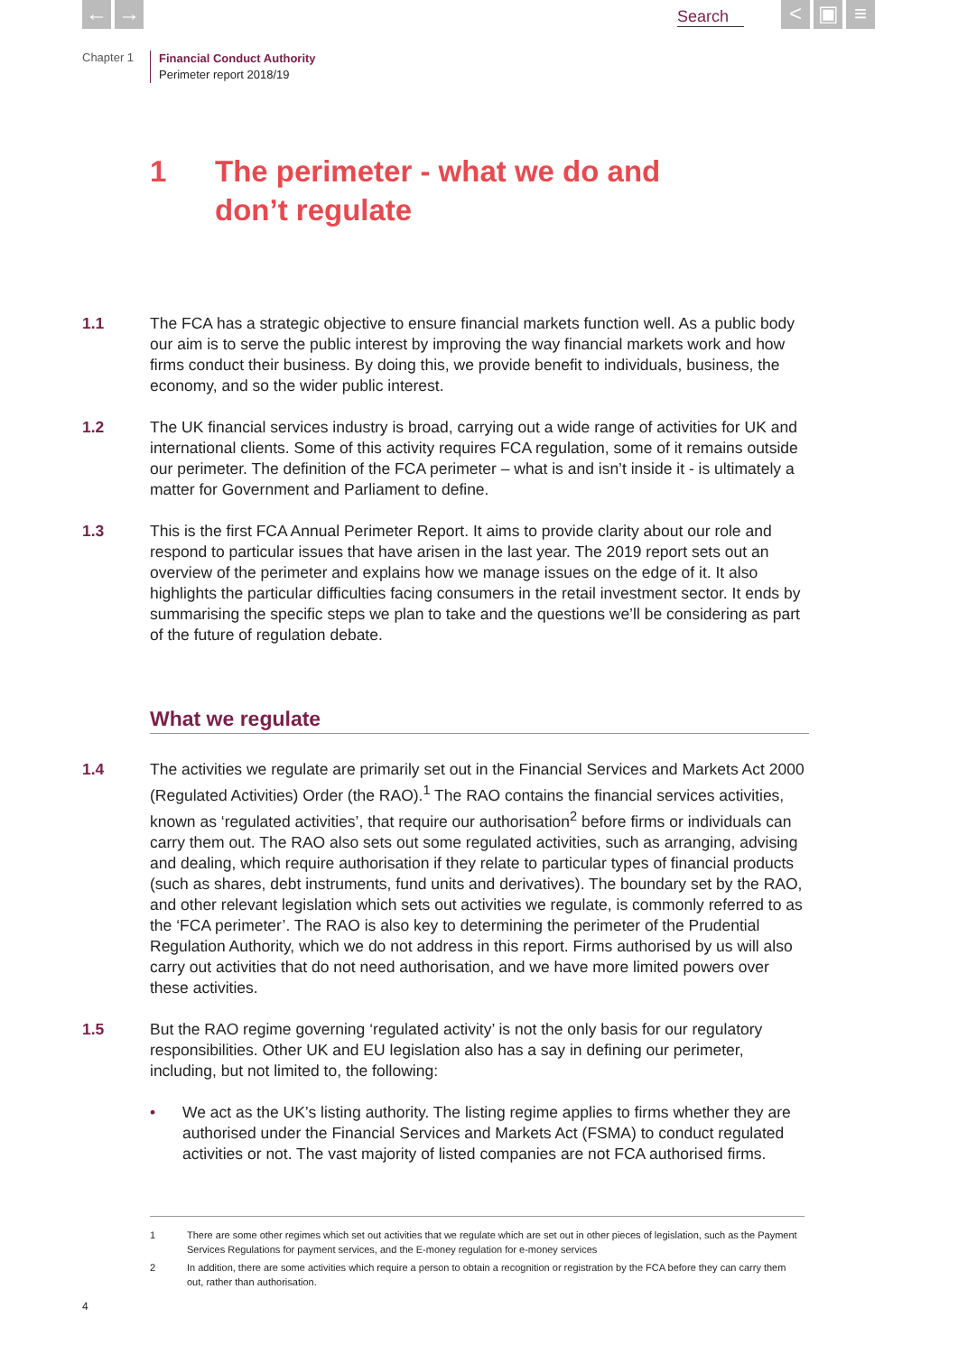← → Search
< ▣ ≡
Chapter 1
Financial Conduct Authority
Perimeter report 2018/19
1 The perimeter - what we do and
don’t regulate
1.1 The FCA has a strategic objective to ensure financial markets function well. As a public body our aim is to serve the public interest by improving the way financial markets work and how firms conduct their business. By doing this, we provide benefit to individuals, business, the economy, and so the wider public interest.
1.2 The UK financial services industry is broad, carrying out a wide range of activities for UK and international clients. Some of this activity requires FCA regulation, some of it remains outside our perimeter. The definition of the FCA perimeter – what is and isn’t inside it - is ultimately a matter for Government and Parliament to define.
1.3 This is the first FCA Annual Perimeter Report. It aims to provide clarity about our role and respond to particular issues that have arisen in the last year. The 2019 report sets out an overview of the perimeter and explains how we manage issues on the edge of it. It also highlights the particular difficulties facing consumers in the retail investment sector. It ends by summarising the specific steps we plan to take and the questions we’ll be considering as part of the future of regulation debate.
What we regulate
1.4 The activities we regulate are primarily set out in the Financial Services and Markets Act 2000 (Regulated Activities) Order (the RAO).<sup>1</sup> The RAO contains the financial services activities, known as ‘regulated activities’, that require our authorisation<sup>2</sup> before firms or individuals can carry them out. The RAO also sets out some regulated activities, such as arranging, advising and dealing, which require authorisation if they relate to particular types of financial products (such as shares, debt instruments, fund units and derivatives). The boundary set by the RAO, and other relevant legislation which sets out activities we regulate, is commonly referred to as the ‘FCA perimeter’. The RAO is also key to determining the perimeter of the Prudential Regulation Authority, which we do not address in this report. Firms authorised by us will also carry out activities that do not need authorisation, and we have more limited powers over these activities.
1.5 But the RAO regime governing ‘regulated activity’ is not the only basis for our regulatory responsibilities. Other UK and EU legislation also has a say in defining our perimeter, including, but not limited to, the following:
• We act as the UK’s listing authority. The listing regime applies to firms whether they are authorised under the Financial Services and Markets Act (FSMA) to conduct regulated activities or not. The vast majority of listed companies are not FCA authorised firms.
1 There are some other regimes which set out activities that we regulate which are set out in other pieces of legislation, such as the Payment Services Regulations for payment services, and the E-money regulation for e-money services
2 In addition, there are some activities which require a person to obtain a recognition or registration by the FCA before they can carry them out, rather than authorisation.
4